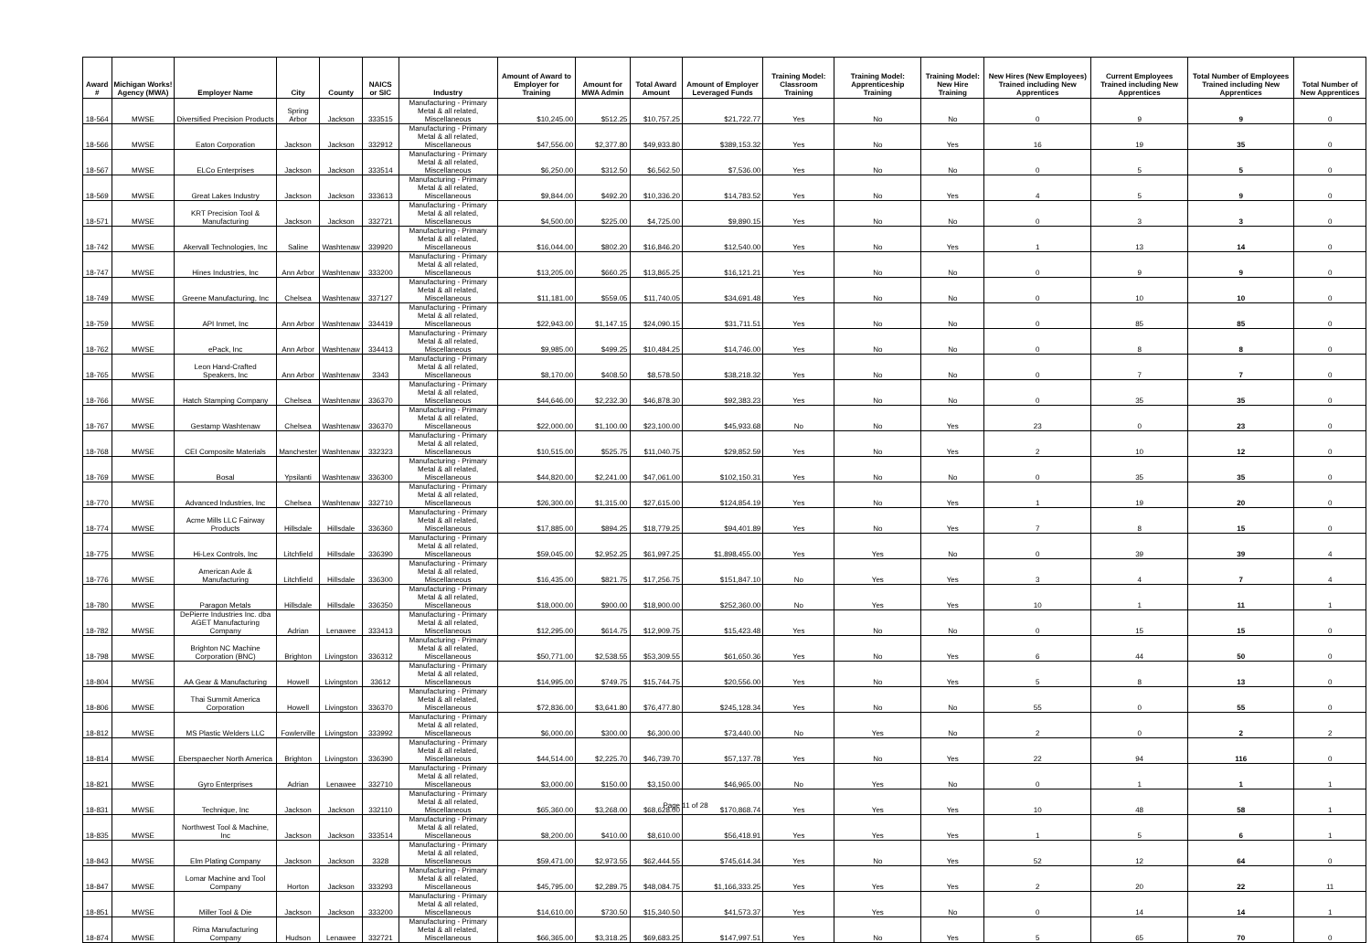| Award # | Michigan Works! Agency (MWA) | Employer Name | City | County | NAICS or SIC | Industry | Amount of Award to Employer for Training | Amount for MWA Admin | Total Award Amount | Amount of Employer Leveraged Funds | Training Model: Classroom Training | Training Model: Apprenticeship Training | Training Model: New Hire Training | New Hires (New Employees) Trained including New Apprentices | Current Employees Trained including New Apprentices | Total Number of Employees Trained including New Apprentices | Total Number of New Apprentices |
| --- | --- | --- | --- | --- | --- | --- | --- | --- | --- | --- | --- | --- | --- | --- | --- | --- | --- |
| 18-564 | MWSE | Diversified Precision Products | Spring Arbor | Jackson | 333515 | Manufacturing - Primary Metal & all related, Miscellaneous | $10,245.00 | $512.25 | $10,757.25 | $21,722.77 | Yes | No | No | 0 | 9 | 9 | 0 |
| 18-566 | MWSE | Eaton Corporation | Jackson | Jackson | 332912 | Manufacturing - Primary Metal & all related, Miscellaneous | $47,556.00 | $2,377.80 | $49,933.80 | $389,153.32 | Yes | No | Yes | 16 | 19 | 35 | 0 |
| 18-567 | MWSE | ELCo Enterprises | Jackson | Jackson | 333514 | Manufacturing - Primary Metal & all related, Miscellaneous | $6,250.00 | $312.50 | $6,562.50 | $7,536.00 | Yes | No | No | 0 | 5 | 5 | 0 |
| 18-569 | MWSE | Great Lakes Industry | Jackson | Jackson | 333613 | Manufacturing - Primary Metal & all related, Miscellaneous | $9,844.00 | $492.20 | $10,336.20 | $14,783.52 | Yes | No | Yes | 4 | 5 | 9 | 0 |
| 18-571 | MWSE | KRT Precision Tool & Manufacturing | Jackson | Jackson | 332721 | Manufacturing - Primary Metal & all related, Miscellaneous | $4,500.00 | $225.00 | $4,725.00 | $9,890.15 | Yes | No | No | 0 | 3 | 3 | 0 |
| 18-742 | MWSE | Akervall Technologies, Inc | Saline | Washtenaw | 339920 | Manufacturing - Primary Metal & all related, Miscellaneous | $16,044.00 | $802.20 | $16,846.20 | $12,540.00 | Yes | No | Yes | 1 | 13 | 14 | 0 |
| 18-747 | MWSE | Hines Industries, Inc | Ann Arbor | Washtenaw | 333200 | Manufacturing - Primary Metal & all related, Miscellaneous | $13,205.00 | $660.25 | $13,865.25 | $16,121.21 | Yes | No | No | 0 | 9 | 9 | 0 |
| 18-749 | MWSE | Greene Manufacturing, Inc | Chelsea | Washtenaw | 337127 | Manufacturing - Primary Metal & all related, Miscellaneous | $11,181.00 | $559.05 | $11,740.05 | $34,691.48 | Yes | No | No | 0 | 10 | 10 | 0 |
| 18-759 | MWSE | API Inmet, Inc | Ann Arbor | Washtenaw | 334419 | Manufacturing - Primary Metal & all related, Miscellaneous | $22,943.00 | $1,147.15 | $24,090.15 | $31,711.51 | Yes | No | No | 0 | 85 | 85 | 0 |
| 18-762 | MWSE | ePack, Inc | Ann Arbor | Washtenaw | 334413 | Manufacturing - Primary Metal & all related, Miscellaneous | $9,985.00 | $499.25 | $10,484.25 | $14,746.00 | Yes | No | No | 0 | 8 | 8 | 0 |
| 18-765 | MWSE | Leon Hand-Crafted Speakers, Inc | Ann Arbor | Washtenaw | 3343 | Manufacturing - Primary Metal & all related, Miscellaneous | $8,170.00 | $408.50 | $8,578.50 | $38,218.32 | Yes | No | No | 0 | 7 | 7 | 0 |
| 18-766 | MWSE | Hatch Stamping Company | Chelsea | Washtenaw | 336370 | Manufacturing - Primary Metal & all related, Miscellaneous | $44,646.00 | $2,232.30 | $46,878.30 | $92,383.23 | Yes | No | No | 0 | 35 | 35 | 0 |
| 18-767 | MWSE | Gestamp Washtenaw | Chelsea | Washtenaw | 336370 | Manufacturing - Primary Metal & all related, Miscellaneous | $22,000.00 | $1,100.00 | $23,100.00 | $45,933.68 | No | No | Yes | 23 | 0 | 23 | 0 |
| 18-768 | MWSE | CEI Composite Materials | Manchester | Washtenaw | 332323 | Manufacturing - Primary Metal & all related, Miscellaneous | $10,515.00 | $525.75 | $11,040.75 | $29,852.59 | Yes | No | Yes | 2 | 10 | 12 | 0 |
| 18-769 | MWSE | Bosal | Ypsilanti | Washtenaw | 336300 | Manufacturing - Primary Metal & all related, Miscellaneous | $44,820.00 | $2,241.00 | $47,061.00 | $102,150.31 | Yes | No | No | 0 | 35 | 35 | 0 |
| 18-770 | MWSE | Advanced Industries, Inc | Chelsea | Washtenaw | 332710 | Manufacturing - Primary Metal & all related, Miscellaneous | $26,300.00 | $1,315.00 | $27,615.00 | $124,854.19 | Yes | No | Yes | 1 | 19 | 20 | 0 |
| 18-774 | MWSE | Acme Mills LLC Fairway Products | Hillsdale | Hillsdale | 336360 | Manufacturing - Primary Metal & all related, Miscellaneous | $17,885.00 | $894.25 | $18,779.25 | $94,401.89 | Yes | No | Yes | 7 | 8 | 15 | 0 |
| 18-775 | MWSE | Hi-Lex Controls, Inc | Litchfield | Hillsdale | 336390 | Manufacturing - Primary Metal & all related, Miscellaneous | $59,045.00 | $2,952.25 | $61,997.25 | $1,898,455.00 | Yes | Yes | No | 0 | 39 | 39 | 4 |
| 18-776 | MWSE | American Axle & Manufacturing | Litchfield | Hillsdale | 336300 | Manufacturing - Primary Metal & all related, Miscellaneous | $16,435.00 | $821.75 | $17,256.75 | $151,847.10 | No | Yes | Yes | 3 | 4 | 7 | 4 |
| 18-780 | MWSE | Paragon Metals | Hillsdale | Hillsdale | 336350 | Manufacturing - Primary Metal & all related, Miscellaneous | $18,000.00 | $900.00 | $18,900.00 | $252,360.00 | No | Yes | Yes | 10 | 1 | 11 | 1 |
| 18-782 | MWSE | DePierre Industries Inc. dba AGET Manufacturing Company | Adrian | Lenawee | 333413 | Manufacturing - Primary Metal & all related, Miscellaneous | $12,295.00 | $614.75 | $12,909.75 | $15,423.48 | Yes | No | No | 0 | 15 | 15 | 0 |
| 18-798 | MWSE | Brighton NC Machine Corporation (BNC) | Brighton | Livingston | 336312 | Manufacturing - Primary Metal & all related, Miscellaneous | $50,771.00 | $2,538.55 | $53,309.55 | $61,650.36 | Yes | No | Yes | 6 | 44 | 50 | 0 |
| 18-804 | MWSE | AA Gear & Manufacturing | Howell | Livingston | 33612 | Manufacturing - Primary Metal & all related, Miscellaneous | $14,995.00 | $749.75 | $15,744.75 | $20,556.00 | Yes | No | Yes | 5 | 8 | 13 | 0 |
| 18-806 | MWSE | Thai Summit America Corporation | Howell | Livingston | 336370 | Manufacturing - Primary Metal & all related, Miscellaneous | $72,836.00 | $3,641.80 | $76,477.80 | $245,128.34 | Yes | No | No | 55 | 0 | 55 | 0 |
| 18-812 | MWSE | MS Plastic Welders LLC | Fowlerville | Livingston | 333992 | Manufacturing - Primary Metal & all related, Miscellaneous | $6,000.00 | $300.00 | $6,300.00 | $73,440.00 | No | Yes | No | 2 | 0 | 2 | 2 |
| 18-814 | MWSE | Eberspaecher North America | Brighton | Livingston | 336390 | Manufacturing - Primary Metal & all related, Miscellaneous | $44,514.00 | $2,225.70 | $46,739.70 | $57,137.78 | Yes | No | Yes | 22 | 94 | 116 | 0 |
| 18-821 | MWSE | Gyro Enterprises | Adrian | Lenawee | 332710 | Manufacturing - Primary Metal & all related, Miscellaneous | $3,000.00 | $150.00 | $3,150.00 | $46,965.00 | No | Yes | No | 0 | 1 | 1 | 1 |
| 18-831 | MWSE | Technique, Inc | Jackson | Jackson | 332110 | Manufacturing - Primary Metal & all related, Miscellaneous | $65,360.00 | $3,268.00 | $68,628.00 | $170,868.74 | Yes | Yes | Yes | 10 | 48 | 58 | 1 |
| 18-835 | MWSE | Northwest Tool & Machine, Inc | Jackson | Jackson | 333514 | Manufacturing - Primary Metal & all related, Miscellaneous | $8,200.00 | $410.00 | $8,610.00 | $56,418.91 | Yes | Yes | Yes | 1 | 5 | 6 | 1 |
| 18-843 | MWSE | Elm Plating Company | Jackson | Jackson | 3328 | Manufacturing - Primary Metal & all related, Miscellaneous | $59,471.00 | $2,973.55 | $62,444.55 | $745,614.34 | Yes | No | Yes | 52 | 12 | 64 | 0 |
| 18-847 | MWSE | Lomar Machine and Tool Company | Horton | Jackson | 333293 | Manufacturing - Primary Metal & all related, Miscellaneous | $45,795.00 | $2,289.75 | $48,084.75 | $1,166,333.25 | Yes | Yes | Yes | 2 | 20 | 22 | 11 |
| 18-851 | MWSE | Miller Tool & Die | Jackson | Jackson | 333200 | Manufacturing - Primary Metal & all related, Miscellaneous | $14,610.00 | $730.50 | $15,340.50 | $41,573.37 | Yes | Yes | No | 0 | 14 | 14 | 1 |
| 18-874 | MWSE | Rima Manufacturing Company | Hudson | Lenawee | 332721 | Manufacturing - Primary Metal & all related, Miscellaneous | $66,365.00 | $3,318.25 | $69,683.25 | $147,997.51 | Yes | No | Yes | 5 | 65 | 70 | 0 |
Page 11 of 28